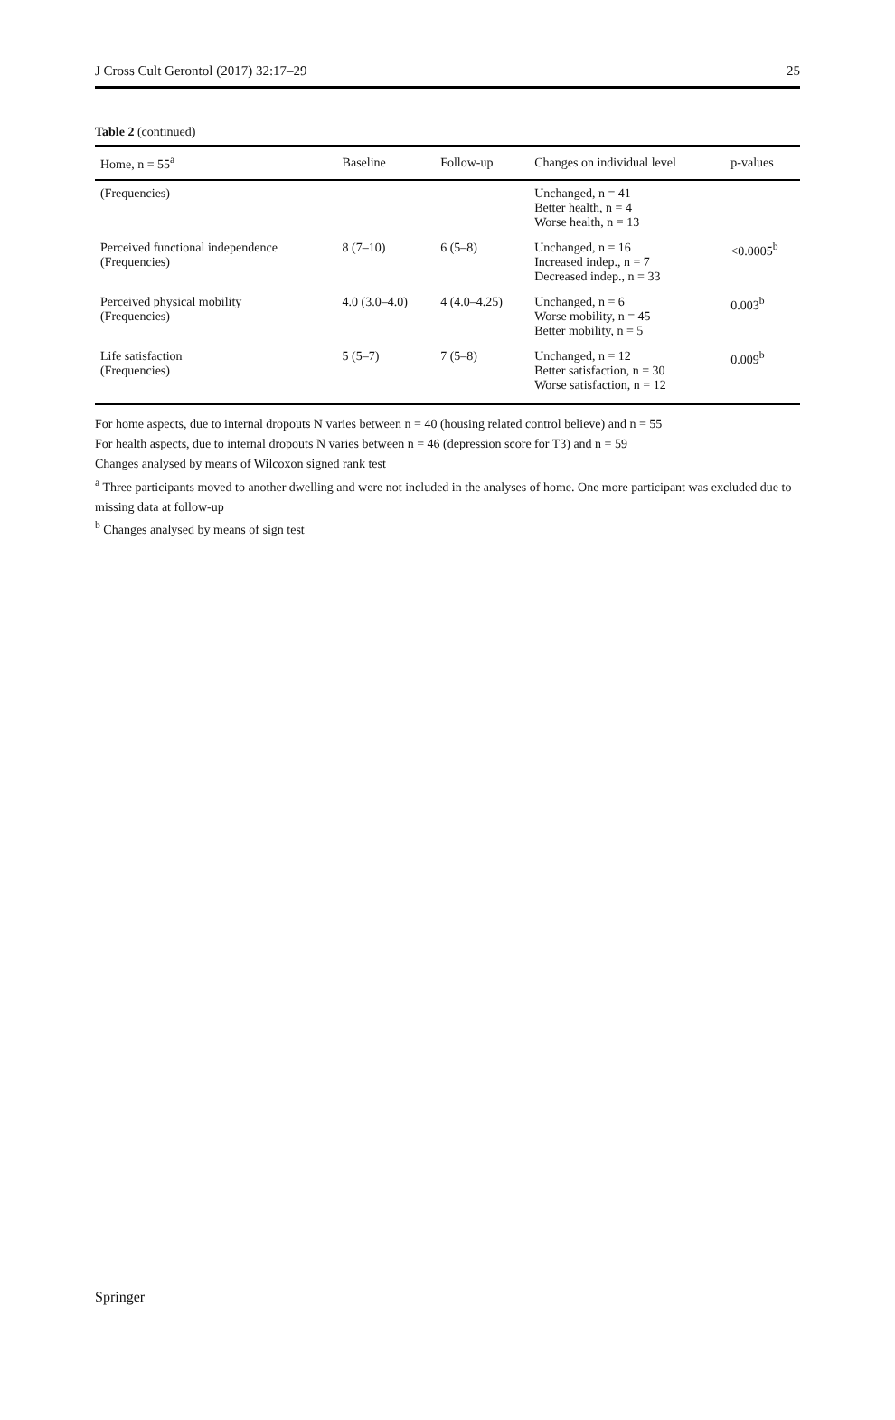J Cross Cult Gerontol (2017) 32:17–29 25
Table 2 (continued)
| Home, n = 55<sup>a</sup> | Baseline | Follow-up | Changes on individual level | p-values |
| --- | --- | --- | --- | --- |
| (Frequencies) | | | Unchanged, n = 41 Better health, n = 4 Worse health, n = 13 | |
| Perceived functional independence (Frequencies) | 8 (7–10) | 6 (5–8) | Unchanged, n = 16 Increased indep., n = 7 Decreased indep., n = 33 | <0.0005<sup>b</sup> |
| Perceived physical mobility (Frequencies) | 4.0 (3.0–4.0) | 4 (4.0–4.25) | Unchanged, n = 6 Worse mobility, n = 45 Better mobility, n = 5 | 0.003<sup>b</sup> |
| Life satisfaction (Frequencies) | 5 (5–7) | 7 (5–8) | Unchanged, n = 12 Better satisfaction, n = 30 Worse satisfaction, n = 12 | 0.009<sup>b</sup> |
For home aspects, due to internal dropouts N varies between n = 40 (housing related control believe) and n = 55
For health aspects, due to internal dropouts N varies between n = 46 (depression score for T3) and n = 59
Changes analysed by means of Wilcoxon signed rank test
<sup>a</sup> Three participants moved to another dwelling and were not included in the analyses of home. One more participant was excluded due to missing data at follow-up
<sup>b</sup> Changes analysed by means of sign test
Springer